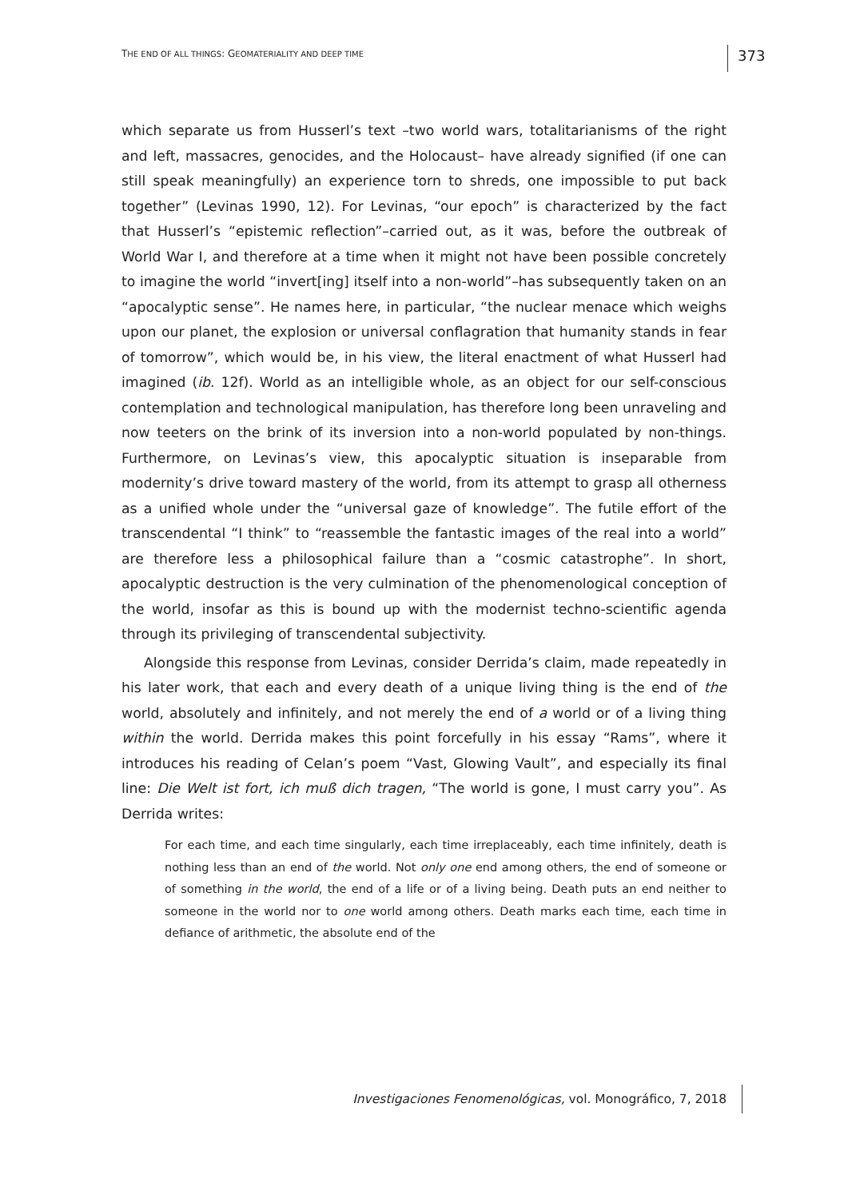THE END OF ALL THINGS: GEOMATERIALITY AND DEEP TIME 373
which separate us from Husserl’s text –two world wars, totalitarianisms of the right and left, massacres, genocides, and the Holocaust– have already signified (if one can still speak meaningfully) an experience torn to shreds, one impossible to put back together” (Levinas 1990, 12). For Levinas, “our epoch” is characterized by the fact that Husserl’s “epistemic reflection”–carried out, as it was, before the outbreak of World War I, and therefore at a time when it might not have been possible concretely to imagine the world “invert[ing] itself into a non-world”–has subsequently taken on an “apocalyptic sense”. He names here, in particular, “the nuclear menace which weighs upon our planet, the explosion or universal conflagration that humanity stands in fear of tomorrow”, which would be, in his view, the literal enactment of what Husserl had imagined (ib. 12f). World as an intelligible whole, as an object for our self-conscious contemplation and technological manipulation, has therefore long been unraveling and now teeters on the brink of its inversion into a non-world populated by non-things. Furthermore, on Levinas’s view, this apocalyptic situation is inseparable from modernity’s drive toward mastery of the world, from its attempt to grasp all otherness as a unified whole under the “universal gaze of knowledge”. The futile effort of the transcendental “I think” to “reassemble the fantastic images of the real into a world” are therefore less a philosophical failure than a “cosmic catastrophe”. In short, apocalyptic destruction is the very culmination of the phenomenological conception of the world, insofar as this is bound up with the modernist techno-scientific agenda through its privileging of transcendental subjectivity.
Alongside this response from Levinas, consider Derrida’s claim, made repeatedly in his later work, that each and every death of a unique living thing is the end of the world, absolutely and infinitely, and not merely the end of a world or of a living thing within the world. Derrida makes this point forcefully in his essay “Rams”, where it introduces his reading of Celan’s poem “Vast, Glowing Vault”, and especially its final line: Die Welt ist fort, ich muß dich tragen, “The world is gone, I must carry you”. As Derrida writes:
For each time, and each time singularly, each time irreplaceably, each time infinitely, death is nothing less than an end of the world. Not only one end among others, the end of someone or of something in the world, the end of a life or of a living being. Death puts an end neither to someone in the world nor to one world among others. Death marks each time, each time in defiance of arithmetic, the absolute end of the
Investigaciones Fenomenológicas, vol. Monográfico, 7, 2018